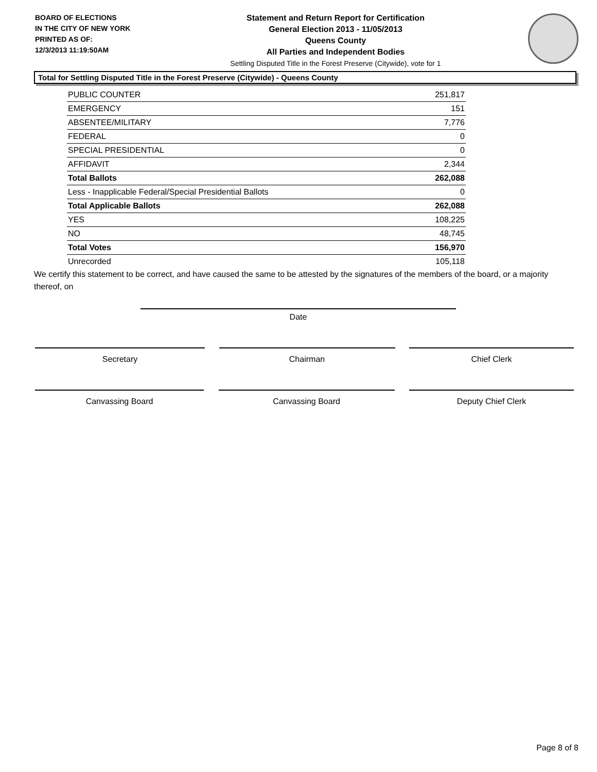BOARD OF ELECTIONS
IN THE CITY OF NEW YORK
PRINTED AS OF:
12/3/2013 11:19:50AM
Statement and Return Report for Certification
General Election 2013 - 11/05/2013
Queens County
All Parties and Independent Bodies
Settling Disputed Title in the Forest Preserve (Citywide), vote for 1
Total for Settling Disputed Title in the Forest Preserve (Citywide) - Queens County
| PUBLIC COUNTER | 251,817 |
| EMERGENCY | 151 |
| ABSENTEE/MILITARY | 7,776 |
| FEDERAL | 0 |
| SPECIAL PRESIDENTIAL | 0 |
| AFFIDAVIT | 2,344 |
| Total Ballots | 262,088 |
| Less - Inapplicable Federal/Special Presidential Ballots | 0 |
| Total Applicable Ballots | 262,088 |
| YES | 108,225 |
| NO | 48,745 |
| Total Votes | 156,970 |
| Unrecorded | 105,118 |
We certify this statement to be correct, and have caused the same to be attested by the signatures of the members of the board, or a majority thereof, on
Date
Secretary Chairman Chief Clerk
Canvassing Board Canvassing Board Deputy Chief Clerk
Page 8 of 8